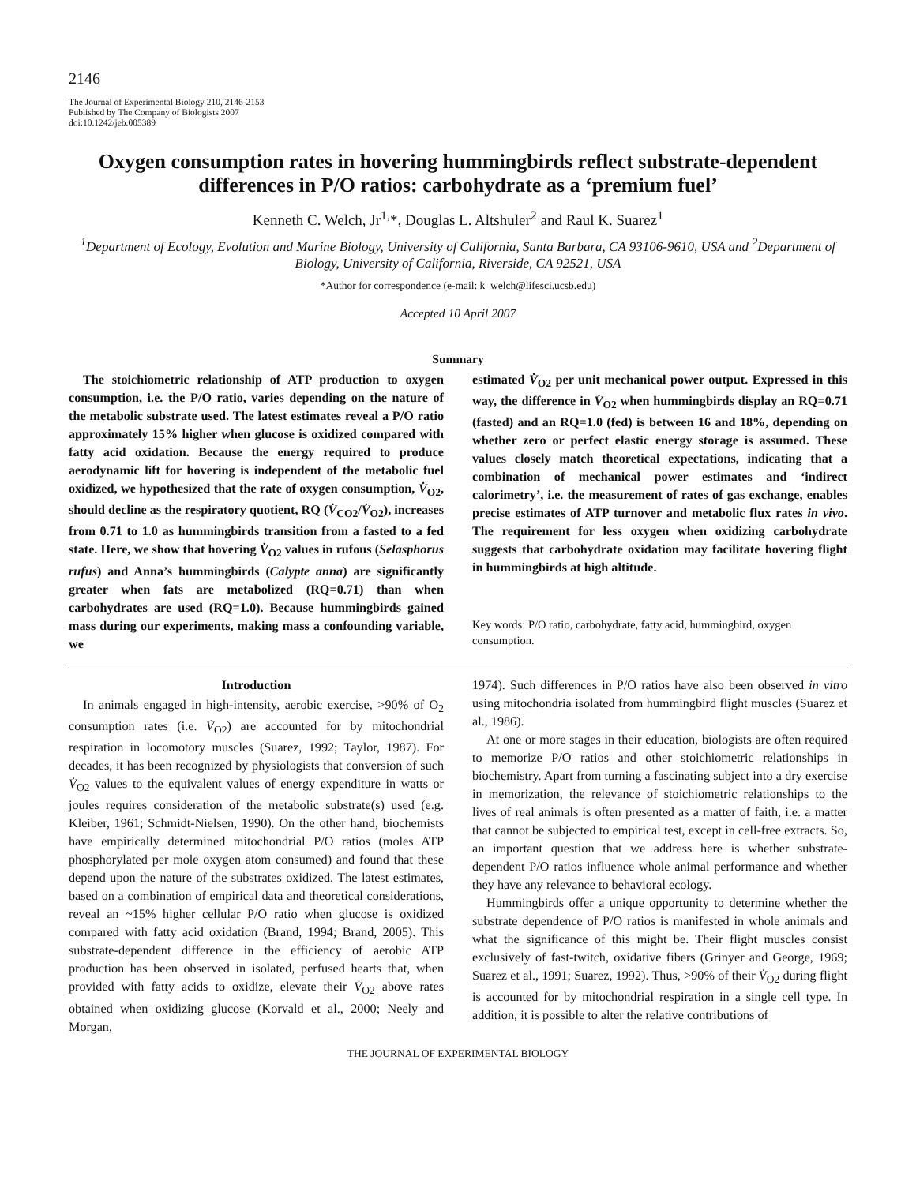2146
The Journal of Experimental Biology 210, 2146-2153
Published by The Company of Biologists 2007
doi:10.1242/jeb.005389
Oxygen consumption rates in hovering hummingbirds reflect substrate-dependent differences in P/O ratios: carbohydrate as a ‘premium fuel’
Kenneth C. Welch, Jr<sup>1,</sup>*, Douglas L. Altshuler<sup>2</sup> and Raul K. Suarez<sup>1</sup>
<sup>1</sup> Department of Ecology, Evolution and Marine Biology, University of California, Santa Barbara, CA 93106-9610, USA and <sup>2</sup>Department of Biology, University of California, Riverside, CA 92521, USA
*Author for correspondence (e-mail: k_welch@lifesci.ucsb.edu)
Accepted 10 April 2007
Summary
The stoichiometric relationship of ATP production to oxygen consumption, i.e. the P/O ratio, varies depending on the nature of the metabolic substrate used. The latest estimates reveal a P/O ratio approximately 15% higher when glucose is oxidized compared with fatty acid oxidation. Because the energy required to produce aerodynamic lift for hovering is independent of the metabolic fuel oxidized, we hypothesized that the rate of oxygen consumption, V̇<sub>O2</sub>, should decline as the respiratory quotient, RQ (V̇<sub>CO2</sub>/V̇<sub>O2</sub>), increases from 0.71 to 1.0 as hummingbirds transition from a fasted to a fed state. Here, we show that hovering V̇<sub>O2</sub> values in rufous (Selasphorus rufus) and Anna’s hummingbirds (Calypte anna) are significantly greater when fats are metabolized (RQ=0.71) than when carbohydrates are used (RQ=1.0). Because hummingbirds gained mass during our experiments, making mass a confounding variable, we
estimated V̇<sub>O2</sub> per unit mechanical power output. Expressed in this way, the difference in V̇<sub>O2</sub> when hummingbirds display an RQ=0.71 (fasted) and an RQ=1.0 (fed) is between 16 and 18%, depending on whether zero or perfect elastic energy storage is assumed. These values closely match theoretical expectations, indicating that a combination of mechanical power estimates and ‘indirect calorimetry’, i.e. the measurement of rates of gas exchange, enables precise estimates of ATP turnover and metabolic flux rates in vivo. The requirement for less oxygen when oxidizing carbohydrate suggests that carbohydrate oxidation may facilitate hovering flight in hummingbirds at high altitude.
Key words: P/O ratio, carbohydrate, fatty acid, hummingbird, oxygen consumption.
Introduction
In animals engaged in high-intensity, aerobic exercise, >90% of O<sub>2</sub> consumption rates (i.e. V̇<sub>O2</sub>) are accounted for by mitochondrial respiration in locomotory muscles (Suarez, 1992; Taylor, 1987). For decades, it has been recognized by physiologists that conversion of such V̇<sub>O2</sub> values to the equivalent values of energy expenditure in watts or joules requires consideration of the metabolic substrate(s) used (e.g. Kleiber, 1961; Schmidt-Nielsen, 1990). On the other hand, biochemists have empirically determined mitochondrial P/O ratios (moles ATP phosphorylated per mole oxygen atom consumed) and found that these depend upon the nature of the substrates oxidized. The latest estimates, based on a combination of empirical data and theoretical considerations, reveal an ~15% higher cellular P/O ratio when glucose is oxidized compared with fatty acid oxidation (Brand, 1994; Brand, 2005). This substrate-dependent difference in the efficiency of aerobic ATP production has been observed in isolated, perfused hearts that, when provided with fatty acids to oxidize, elevate their V̇<sub>O2</sub> above rates obtained when oxidizing glucose (Korvald et al., 2000; Neely and Morgan,
1974). Such differences in P/O ratios have also been observed in vitro using mitochondria isolated from hummingbird flight muscles (Suarez et al., 1986).
At one or more stages in their education, biologists are often required to memorize P/O ratios and other stoichiometric relationships in biochemistry. Apart from turning a fascinating subject into a dry exercise in memorization, the relevance of stoichiometric relationships to the lives of real animals is often presented as a matter of faith, i.e. a matter that cannot be subjected to empirical test, except in cell-free extracts. So, an important question that we address here is whether substrate-dependent P/O ratios influence whole animal performance and whether they have any relevance to behavioral ecology.
Hummingbirds offer a unique opportunity to determine whether the substrate dependence of P/O ratios is manifested in whole animals and what the significance of this might be. Their flight muscles consist exclusively of fast-twitch, oxidative fibers (Grinyer and George, 1969; Suarez et al., 1991; Suarez, 1992). Thus, >90% of their V̇<sub>O2</sub> during flight is accounted for by mitochondrial respiration in a single cell type. In addition, it is possible to alter the relative contributions of
THE JOURNAL OF EXPERIMENTAL BIOLOGY